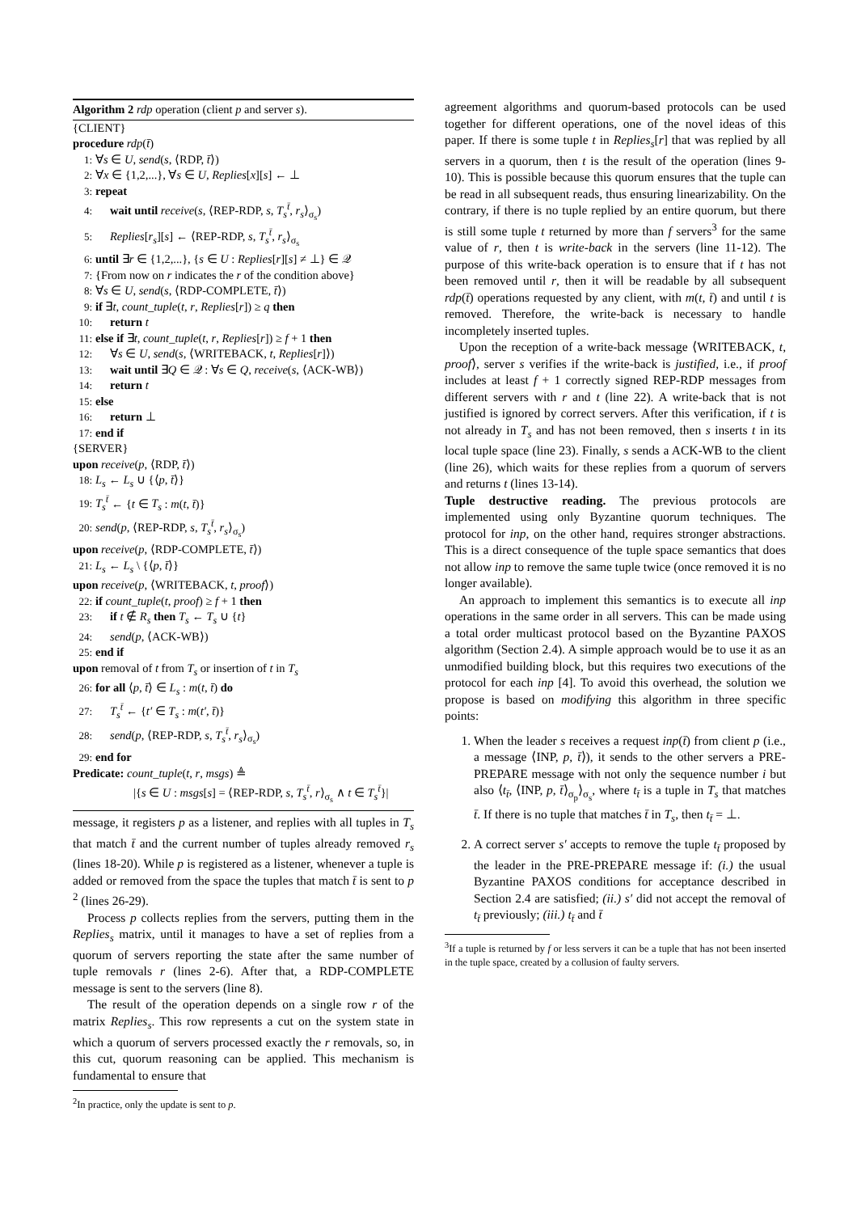Algorithm 2 rdp operation (client p and server s).
{CLIENT}
procedure rdp(t̄)
1: ∀s ∈ U, send(s, ⟨RDP, t̄⟩)
2: ∀x ∈ {1,2,...}, ∀s ∈ U, Replies[x][s] ← ⊥
3: repeat
4: wait until receive(s, ⟨REP-RDP, s, T<sub>s</sub><sup>t̄</sup>, r<sub>s</sub>⟩<sub>σ<sub>s</sub></sub>)
5: Replies[r<sub>s</sub>][s] ← ⟨REP-RDP, s, T<sub>s</sub><sup>t̄</sup>, r<sub>s</sub>⟩<sub>σ<sub>s</sub></sub>
6: until ∃r ∈ {1,2,...}, {s ∈ U : Replies[r][s] ≠ ⊥} ∈ 𝒬
7: {From now on r indicates the r of the condition above}
8: ∀s ∈ U, send(s, ⟨RDP-COMPLETE, t̄⟩)
9: if ∃t, count_tuple(t, r, Replies[r]) ≥ q then
10: return t
11: else if ∃t, count_tuple(t, r, Replies[r]) ≥ f + 1 then
12: ∀s ∈ U, send(s, ⟨WRITEBACK, t, Replies[r]⟩)
13: wait until ∃Q ∈ 𝒬 : ∀s ∈ Q, receive(s, ⟨ACK-WB⟩)
14: return t
15: else
16: return ⊥
17: end if
{SERVER}
upon receive(p, ⟨RDP, t̄⟩)
18: L<sub>s</sub> ← L<sub>s</sub> ∪ {⟨p, t̄⟩}
19: T<sub>s</sub><sup>t̄</sup> ← {t ∈ T<sub>s</sub> : m(t, t̄)}
20: send(p, ⟨REP-RDP, s, T<sub>s</sub><sup>t̄</sup>, r<sub>s</sub>⟩<sub>σ<sub>s</sub></sub>)
upon receive(p, ⟨RDP-COMPLETE, t̄⟩)
21: L<sub>s</sub> ← L<sub>s</sub> \ {⟨p, t̄⟩}
upon receive(p, ⟨WRITEBACK, t, proof⟩)
22: if count_tuple(t, proof) ≥ f + 1 then
23: if t ∉ R<sub>s</sub> then T<sub>s</sub> ← T<sub>s</sub> ∪ {t}
24: send(p, ⟨ACK-WB⟩)
25: end if
upon removal of t from T<sub>s</sub> or insertion of t in T<sub>s</sub>
26: for all ⟨p, t̄⟩ ∈ L<sub>s</sub> : m(t, t̄) do
27: T<sub>s</sub><sup>t̄</sup> ← {t′ ∈ T<sub>s</sub> : m(t′, t̄)}
28: send(p, ⟨REP-RDP, s, T<sub>s</sub><sup>t̄</sup>, r<sub>s</sub>⟩<sub>σ<sub>s</sub></sub>)
29: end for
Predicate: count_tuple(t, r, msgs) ≜
|{s ∈ U : msgs[s] = ⟨REP-RDP, s, T<sub>s</sub><sup>t̄</sup>, r⟩<sub>σ<sub>s</sub></sub> ∧ t ∈ T<sub>s</sub><sup>t̄</sup>}|
message, it registers p as a listener, and replies with all tuples in T<sub>s</sub> that match t̄ and the current number of tuples already removed r<sub>s</sub> (lines 18-20). While p is registered as a listener, whenever a tuple is added or removed from the space the tuples that match t̄ is sent to p <sup>2</sup> (lines 26-29).
Process p collects replies from the servers, putting them in the Replies<sub>s</sub> matrix, until it manages to have a set of replies from a quorum of servers reporting the state after the same number of tuple removals r (lines 2-6). After that, a RDP-COMPLETE message is sent to the servers (line 8).
The result of the operation depends on a single row r of the matrix Replies<sub>s</sub>. This row represents a cut on the system state in which a quorum of servers processed exactly the r removals, so, in this cut, quorum reasoning can be applied. This mechanism is fundamental to ensure that
<sup>2</sup> In practice, only the update is sent to p.
agreement algorithms and quorum-based protocols can be used together for different operations, one of the novel ideas of this paper. If there is some tuple t in Replies<sub>s</sub>[r] that was replied by all servers in a quorum, then t is the result of the operation (lines 9-10). This is possible because this quorum ensures that the tuple can be read in all subsequent reads, thus ensuring linearizability. On the contrary, if there is no tuple replied by an entire quorum, but there is still some tuple t returned by more than f servers<sup>3</sup> for the same value of r, then t is write-back in the servers (line 11-12). The purpose of this write-back operation is to ensure that if t has not been removed until r, then it will be readable by all subsequent rdp(t̄) operations requested by any client, with m(t, t̄) and until t is removed. Therefore, the write-back is necessary to handle incompletely inserted tuples.
Upon the reception of a write-back message ⟨WRITEBACK, t, proof⟩, server s verifies if the write-back is justified, i.e., if proof includes at least f + 1 correctly signed REP-RDP messages from different servers with r and t (line 22). A write-back that is not justified is ignored by correct servers. After this verification, if t is not already in T<sub>s</sub> and has not been removed, then s inserts t in its local tuple space (line 23). Finally, s sends a ACK-WB to the client (line 26), which waits for these replies from a quorum of servers and returns t (lines 13-14).
Tuple destructive reading. The previous protocols are implemented using only Byzantine quorum techniques. The protocol for inp, on the other hand, requires stronger abstractions. This is a direct consequence of the tuple space semantics that does not allow inp to remove the same tuple twice (once removed it is no longer available).
An approach to implement this semantics is to execute all inp operations in the same order in all servers. This can be made using a total order multicast protocol based on the Byzantine PAXOS algorithm (Section 2.4). A simple approach would be to use it as an unmodified building block, but this requires two executions of the protocol for each inp [4]. To avoid this overhead, the solution we propose is based on modifying this algorithm in three specific points:
1. When the leader s receives a request inp(t̄) from client p (i.e., a message ⟨INP, p, t̄⟩), it sends to the other servers a PRE-PREPARE message with not only the sequence number i but also ⟨t<sub>t̄</sub>, ⟨INP, p, t̄⟩<sub>σ<sub>p</sub></sub>⟩<sub>σ<sub>s</sub></sub>, where t<sub>t̄</sub> is a tuple in T<sub>s</sub> that matches t̄. If there is no tuple that matches t̄ in T<sub>s</sub>, then t<sub>t̄</sub> = ⊥.
2. A correct server s′ accepts to remove the tuple t<sub>t̄</sub> proposed by the leader in the PRE-PREPARE message if: (i.) the usual Byzantine PAXOS conditions for acceptance described in Section 2.4 are satisfied; (ii.) s′ did not accept the removal of t<sub>t̄</sub> previously; (iii.) t<sub>t̄</sub> and t̄
<sup>3</sup> If a tuple is returned by f or less servers it can be a tuple that has not been inserted in the tuple space, created by a collusion of faulty servers.